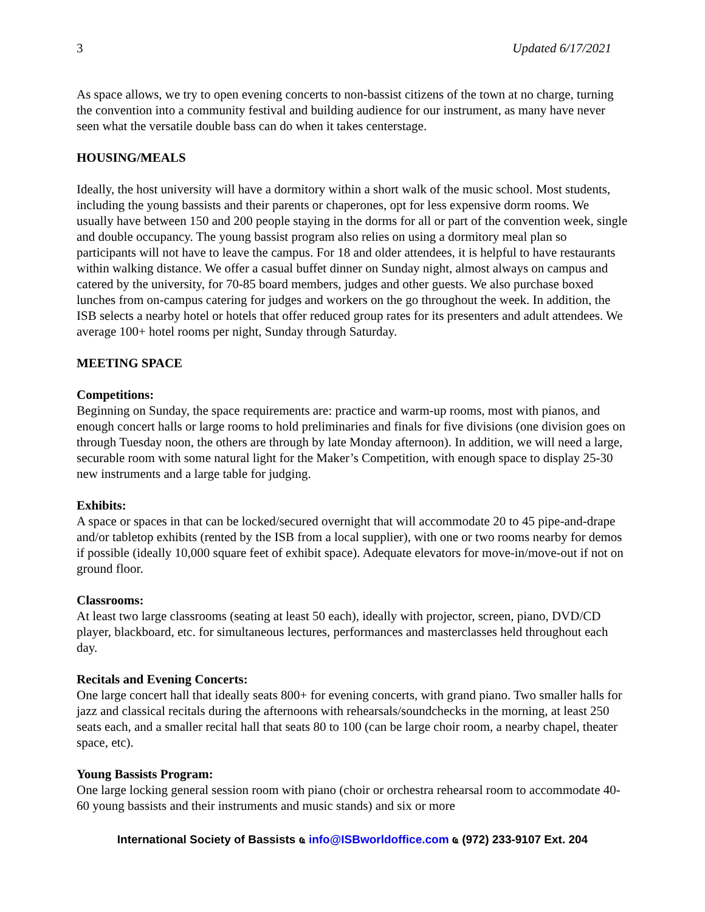3 Updated 6/17/2021
As space allows, we try to open evening concerts to non-bassist citizens of the town at no charge, turning the convention into a community festival and building audience for our instrument, as many have never seen what the versatile double bass can do when it takes centerstage.
HOUSING/MEALS
Ideally, the host university will have a dormitory within a short walk of the music school. Most students, including the young bassists and their parents or chaperones, opt for less expensive dorm rooms. We usually have between 150 and 200 people staying in the dorms for all or part of the convention week, single and double occupancy. The young bassist program also relies on using a dormitory meal plan so participants will not have to leave the campus. For 18 and older attendees, it is helpful to have restaurants within walking distance. We offer a casual buffet dinner on Sunday night, almost always on campus and catered by the university, for 70-85 board members, judges and other guests. We also purchase boxed lunches from on-campus catering for judges and workers on the go throughout the week. In addition, the ISB selects a nearby hotel or hotels that offer reduced group rates for its presenters and adult attendees. We average 100+ hotel rooms per night, Sunday through Saturday.
MEETING SPACE
Competitions:
Beginning on Sunday, the space requirements are: practice and warm-up rooms, most with pianos, and enough concert halls or large rooms to hold preliminaries and finals for five divisions (one division goes on through Tuesday noon, the others are through by late Monday afternoon). In addition, we will need a large, securable room with some natural light for the Maker’s Competition, with enough space to display 25-30 new instruments and a large table for judging.
Exhibits:
A space or spaces in that can be locked/secured overnight that will accommodate 20 to 45 pipe-and-drape and/or tabletop exhibits (rented by the ISB from a local supplier), with one or two rooms nearby for demos if possible (ideally 10,000 square feet of exhibit space). Adequate elevators for move-in/move-out if not on ground floor.
Classrooms:
At least two large classrooms (seating at least 50 each), ideally with projector, screen, piano, DVD/CD player, blackboard, etc. for simultaneous lectures, performances and masterclasses held throughout each day.
Recitals and Evening Concerts:
One large concert hall that ideally seats 800+ for evening concerts, with grand piano. Two smaller halls for jazz and classical recitals during the afternoons with rehearsals/soundchecks in the morning, at least 250 seats each, and a smaller recital hall that seats 80 to 100 (can be large choir room, a nearby chapel, theater space, etc).
Young Bassists Program:
One large locking general session room with piano (choir or orchestra rehearsal room to accommodate 40-60 young bassists and their instruments and music stands) and six or more
International Society of Bassists ҩ info@ISBworldoffice.com ҩ (972) 233-9107 Ext. 204